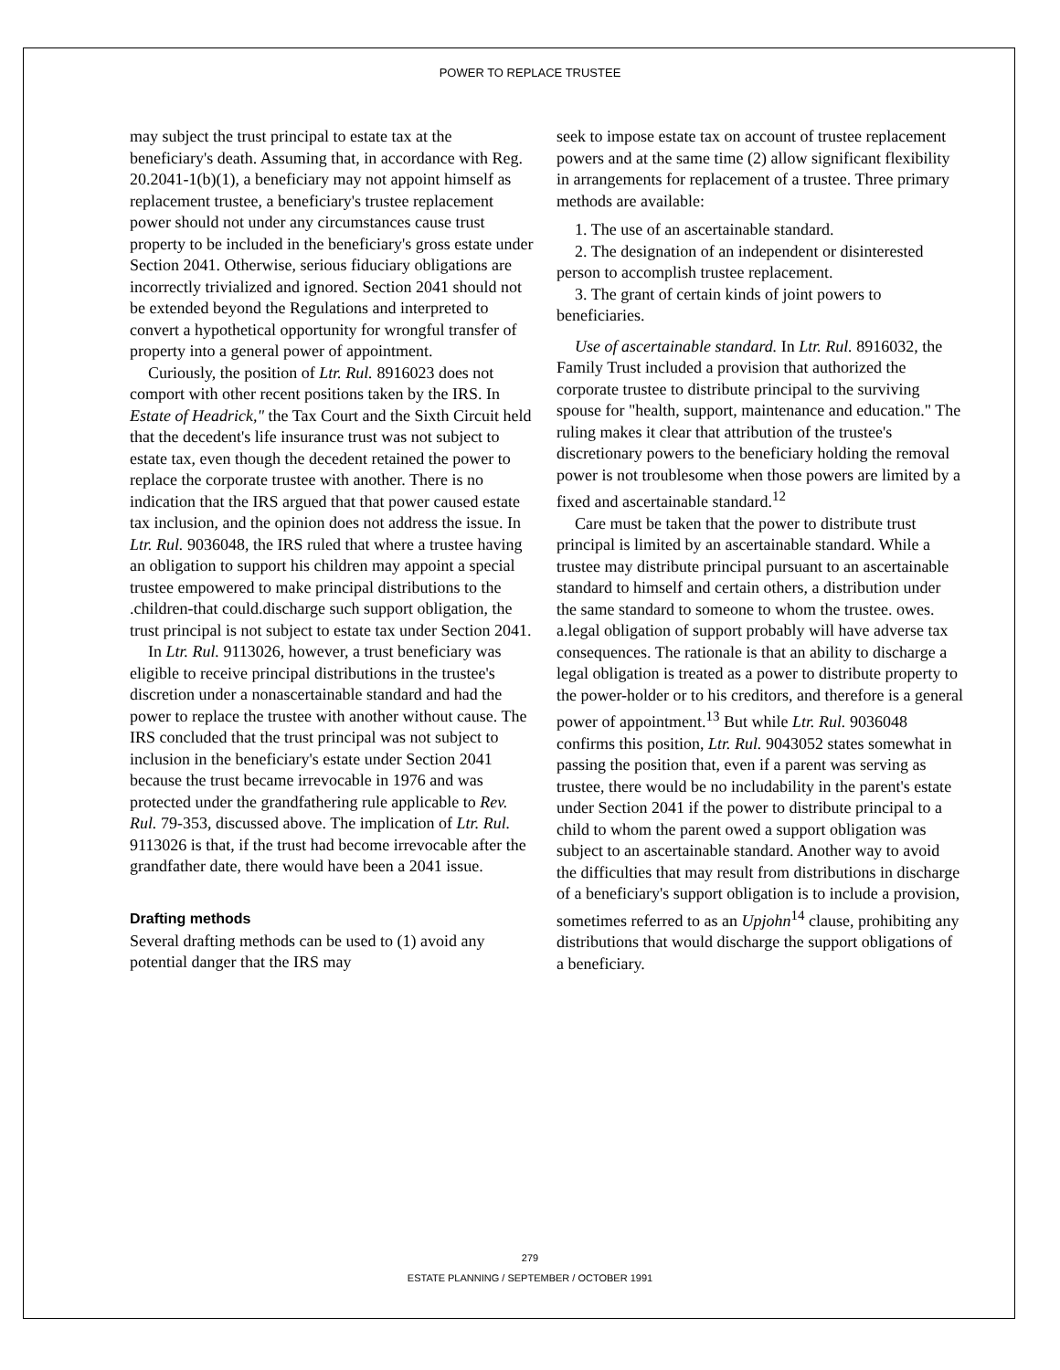POWER TO REPLACE TRUSTEE
may subject the trust principal to estate tax at the beneficiary's death. Assuming that, in accordance with Reg. 20.2041-1(b)(1), a beneficiary may not appoint himself as replacement trustee, a beneficiary's trustee replacement power should not under any circumstances cause trust property to be included in the beneficiary's gross estate under Section 2041. Otherwise, serious fiduciary obligations are incorrectly trivialized and ignored. Section 2041 should not be extended beyond the Regulations and interpreted to convert a hypothetical opportunity for wrongful transfer of property into a general power of appointment.
Curiously, the position of Ltr. Rul. 8916023 does not comport with other recent positions taken by the IRS. In Estate of Headrick," the Tax Court and the Sixth Circuit held that the decedent's life insurance trust was not subject to estate tax, even though the decedent retained the power to replace the corporate trustee with another. There is no indication that the IRS argued that that power caused estate tax inclusion, and the opinion does not address the issue. In Ltr. Rul. 9036048, the IRS ruled that where a trustee having an obligation to support his children may appoint a special trustee empowered to make principal distributions to the .children-that could.discharge such support obligation, the trust principal is not subject to estate tax under Section 2041.
In Ltr. Rul. 9113026, however, a trust beneficiary was eligible to receive principal distributions in the trustee's discretion under a nonascertainable standard and had the power to replace the trustee with another without cause. The IRS concluded that the trust principal was not subject to inclusion in the beneficiary's estate under Section 2041 because the trust became irrevocable in 1976 and was protected under the grandfathering rule applicable to Rev. Rul. 79-353, discussed above. The implication of Ltr. Rul. 9113026 is that, if the trust had become irrevocable after the grandfather date, there would have been a 2041 issue.
Drafting methods
Several drafting methods can be used to (1) avoid any potential danger that the IRS may
seek to impose estate tax on account of trustee replacement powers and at the same time (2) allow significant flexibility in arrangements for replacement of a trustee. Three primary methods are available:
1. The use of an ascertainable standard.
2. The designation of an independent or disinterested person to accomplish trustee replacement.
3. The grant of certain kinds of joint powers to beneficiaries.
Use of ascertainable standard. In Ltr. Rul. 8916032, the Family Trust included a provision that authorized the corporate trustee to distribute principal to the surviving spouse for "health, support, maintenance and education." The ruling makes it clear that attribution of the trustee's discretionary powers to the beneficiary holding the removal power is not troublesome when those powers are limited by a fixed and ascertainable standard.<sup>12</sup>
Care must be taken that the power to distribute trust principal is limited by an ascertainable standard. While a trustee may distribute principal pursuant to an ascertainable standard to himself and certain others, a distribution under the same standard to someone to whom the trustee. owes. a.legal obligation of support probably will have adverse tax consequences. The rationale is that an ability to discharge a legal obligation is treated as a power to distribute property to the power-holder or to his creditors, and therefore is a general power of appointment.<sup>13</sup> But while Ltr. Rul. 9036048 confirms this position, Ltr. Rul. 9043052 states somewhat in passing the position that, even if a parent was serving as trustee, there would be no includability in the parent's estate under Section 2041 if the power to distribute principal to a child to whom the parent owed a support obligation was subject to an ascertainable standard. Another way to avoid the difficulties that may result from distributions in discharge of a beneficiary's support obligation is to include a provision, sometimes referred to as an Upjohn<sup>14</sup> clause, prohibiting any distributions that would discharge the support obligations of a beneficiary.
279
ESTATE PLANNING / SEPTEMBER / OCTOBER 1991